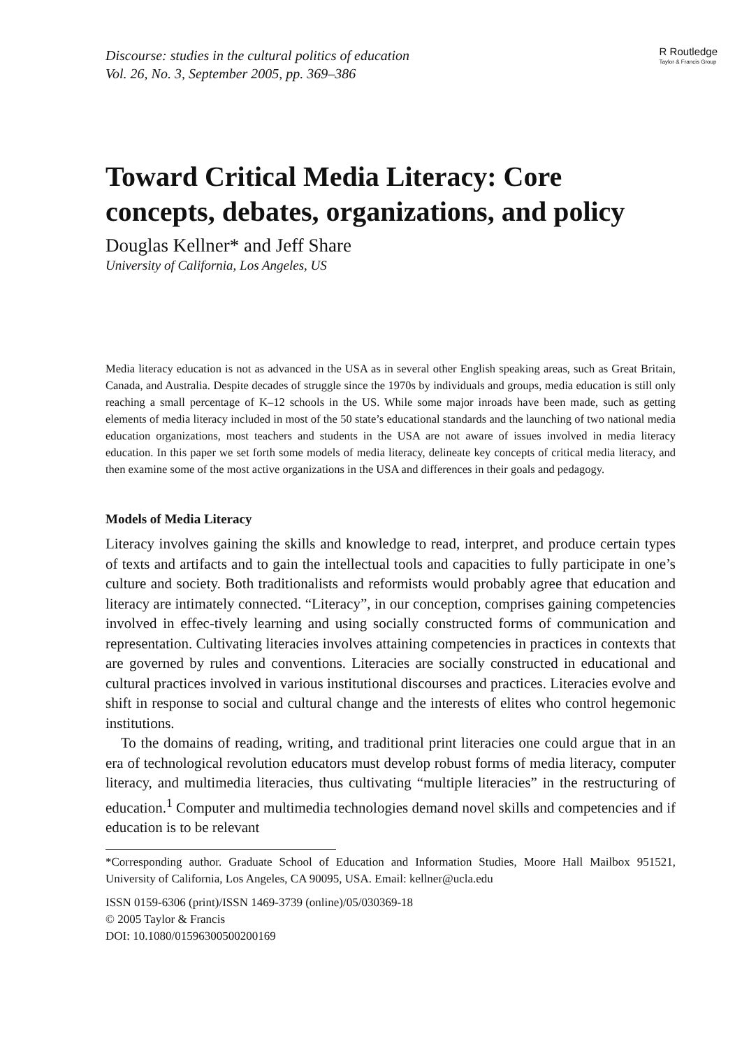Discourse: studies in the cultural politics of education
Vol. 26, No. 3, September 2005, pp. 369–386
R Routledge
Taylor & Francis Group
Toward Critical Media Literacy: Core concepts, debates, organizations, and policy
Douglas Kellner* and Jeff Share
University of California, Los Angeles, US
Media literacy education is not as advanced in the USA as in several other English speaking areas, such as Great Britain, Canada, and Australia. Despite decades of struggle since the 1970s by individuals and groups, media education is still only reaching a small percentage of K–12 schools in the US. While some major inroads have been made, such as getting elements of media literacy included in most of the 50 state’s educational standards and the launching of two national media education organizations, most teachers and students in the USA are not aware of issues involved in media literacy education. In this paper we set forth some models of media literacy, delineate key concepts of critical media literacy, and then examine some of the most active organizations in the USA and differences in their goals and pedagogy.
Models of Media Literacy
Literacy involves gaining the skills and knowledge to read, interpret, and produce certain types of texts and artifacts and to gain the intellectual tools and capacities to fully participate in one’s culture and society. Both traditionalists and reformists would probably agree that education and literacy are intimately connected. “Literacy”, in our conception, comprises gaining competencies involved in effec-tively learning and using socially constructed forms of communication and representation. Cultivating literacies involves attaining competencies in practices in contexts that are governed by rules and conventions. Literacies are socially constructed in educational and cultural practices involved in various institutional discourses and practices. Literacies evolve and shift in response to social and cultural change and the interests of elites who control hegemonic institutions.
To the domains of reading, writing, and traditional print literacies one could argue that in an era of technological revolution educators must develop robust forms of media literacy, computer literacy, and multimedia literacies, thus cultivating “multiple literacies” in the restructuring of education.<sup>1</sup> Computer and multimedia technologies demand novel skills and competencies and if education is to be relevant
*Corresponding author. Graduate School of Education and Information Studies, Moore Hall Mailbox 951521, University of California, Los Angeles, CA 90095, USA. Email: kellner@ucla.edu
ISSN 0159-6306 (print)/ISSN 1469-3739 (online)/05/030369-18
© 2005 Taylor & Francis
DOI: 10.1080/01596300500200169